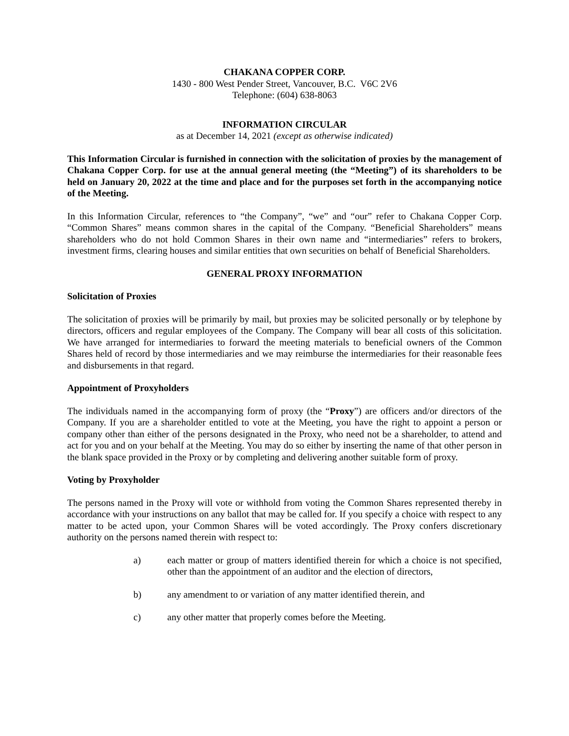CHAKANA COPPER CORP.
1430 - 800 West Pender Street, Vancouver, B.C. V6C 2V6
Telephone: (604) 638-8063
INFORMATION CIRCULAR
as at December 14, 2021 (except as otherwise indicated)
This Information Circular is furnished in connection with the solicitation of proxies by the management of Chakana Copper Corp. for use at the annual general meeting (the “Meeting”) of its shareholders to be held on January 20, 2022 at the time and place and for the purposes set forth in the accompanying notice of the Meeting.
In this Information Circular, references to “the Company”, “we” and “our” refer to Chakana Copper Corp. “Common Shares” means common shares in the capital of the Company. “Beneficial Shareholders” means shareholders who do not hold Common Shares in their own name and “intermediaries” refers to brokers, investment firms, clearing houses and similar entities that own securities on behalf of Beneficial Shareholders.
GENERAL PROXY INFORMATION
Solicitation of Proxies
The solicitation of proxies will be primarily by mail, but proxies may be solicited personally or by telephone by directors, officers and regular employees of the Company. The Company will bear all costs of this solicitation. We have arranged for intermediaries to forward the meeting materials to beneficial owners of the Common Shares held of record by those intermediaries and we may reimburse the intermediaries for their reasonable fees and disbursements in that regard.
Appointment of Proxyholders
The individuals named in the accompanying form of proxy (the “Proxy”) are officers and/or directors of the Company. If you are a shareholder entitled to vote at the Meeting, you have the right to appoint a person or company other than either of the persons designated in the Proxy, who need not be a shareholder, to attend and act for you and on your behalf at the Meeting. You may do so either by inserting the name of that other person in the blank space provided in the Proxy or by completing and delivering another suitable form of proxy.
Voting by Proxyholder
The persons named in the Proxy will vote or withhold from voting the Common Shares represented thereby in accordance with your instructions on any ballot that may be called for. If you specify a choice with respect to any matter to be acted upon, your Common Shares will be voted accordingly. The Proxy confers discretionary authority on the persons named therein with respect to:
a) each matter or group of matters identified therein for which a choice is not specified, other than the appointment of an auditor and the election of directors,
b) any amendment to or variation of any matter identified therein, and
c) any other matter that properly comes before the Meeting.